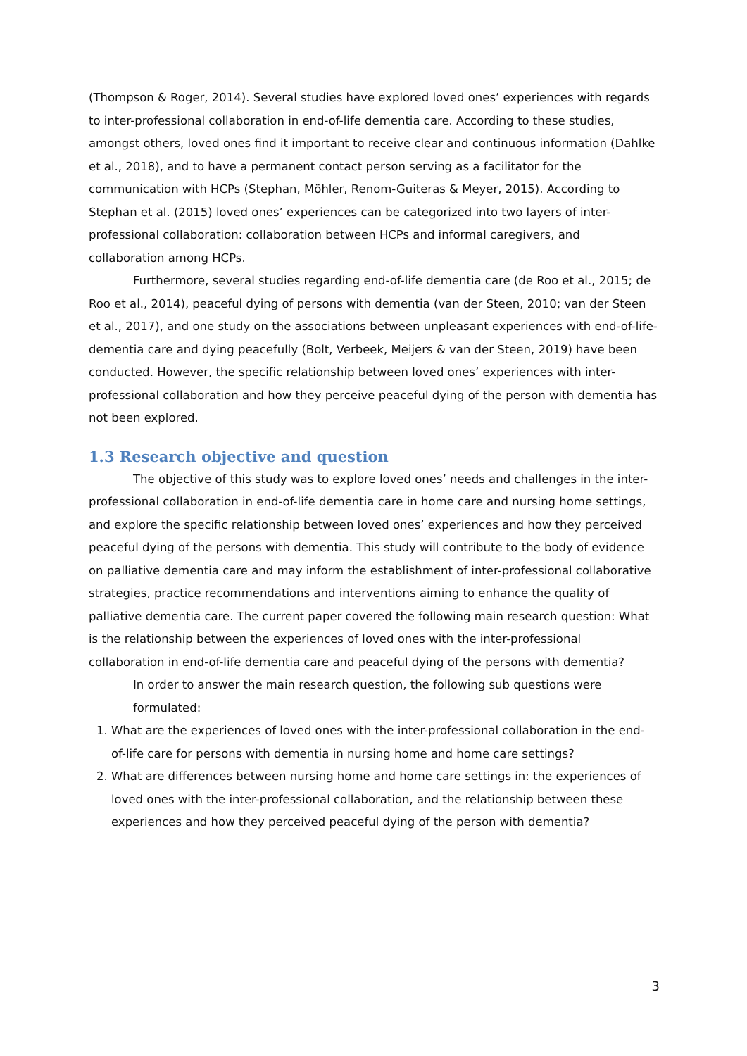(Thompson & Roger, 2014). Several studies have explored loved ones’ experiences with regards to inter-professional collaboration in end-of-life dementia care. According to these studies, amongst others, loved ones find it important to receive clear and continuous information (Dahlke et al., 2018), and to have a permanent contact person serving as a facilitator for the communication with HCPs (Stephan, Möhler, Renom-Guiteras & Meyer, 2015). According to Stephan et al. (2015) loved ones’ experiences can be categorized into two layers of inter-professional collaboration: collaboration between HCPs and informal caregivers, and collaboration among HCPs.
Furthermore, several studies regarding end-of-life dementia care (de Roo et al., 2015; de Roo et al., 2014), peaceful dying of persons with dementia (van der Steen, 2010; van der Steen et al., 2017), and one study on the associations between unpleasant experiences with end-of-life-dementia care and dying peacefully (Bolt, Verbeek, Meijers & van der Steen, 2019) have been conducted. However, the specific relationship between loved ones’ experiences with inter-professional collaboration and how they perceive peaceful dying of the person with dementia has not been explored.
1.3 Research objective and question
The objective of this study was to explore loved ones’ needs and challenges in the inter-professional collaboration in end-of-life dementia care in home care and nursing home settings, and explore the specific relationship between loved ones’ experiences and how they perceived peaceful dying of the persons with dementia. This study will contribute to the body of evidence on palliative dementia care and may inform the establishment of inter-professional collaborative strategies, practice recommendations and interventions aiming to enhance the quality of palliative dementia care. The current paper covered the following main research question: What is the relationship between the experiences of loved ones with the inter-professional collaboration in end-of-life dementia care and peaceful dying of the persons with dementia?
In order to answer the main research question, the following sub questions were formulated:
1. What are the experiences of loved ones with the inter-professional collaboration in the end-of-life care for persons with dementia in nursing home and home care settings?
2. What are differences between nursing home and home care settings in: the experiences of loved ones with the inter-professional collaboration, and the relationship between these experiences and how they perceived peaceful dying of the person with dementia?
3